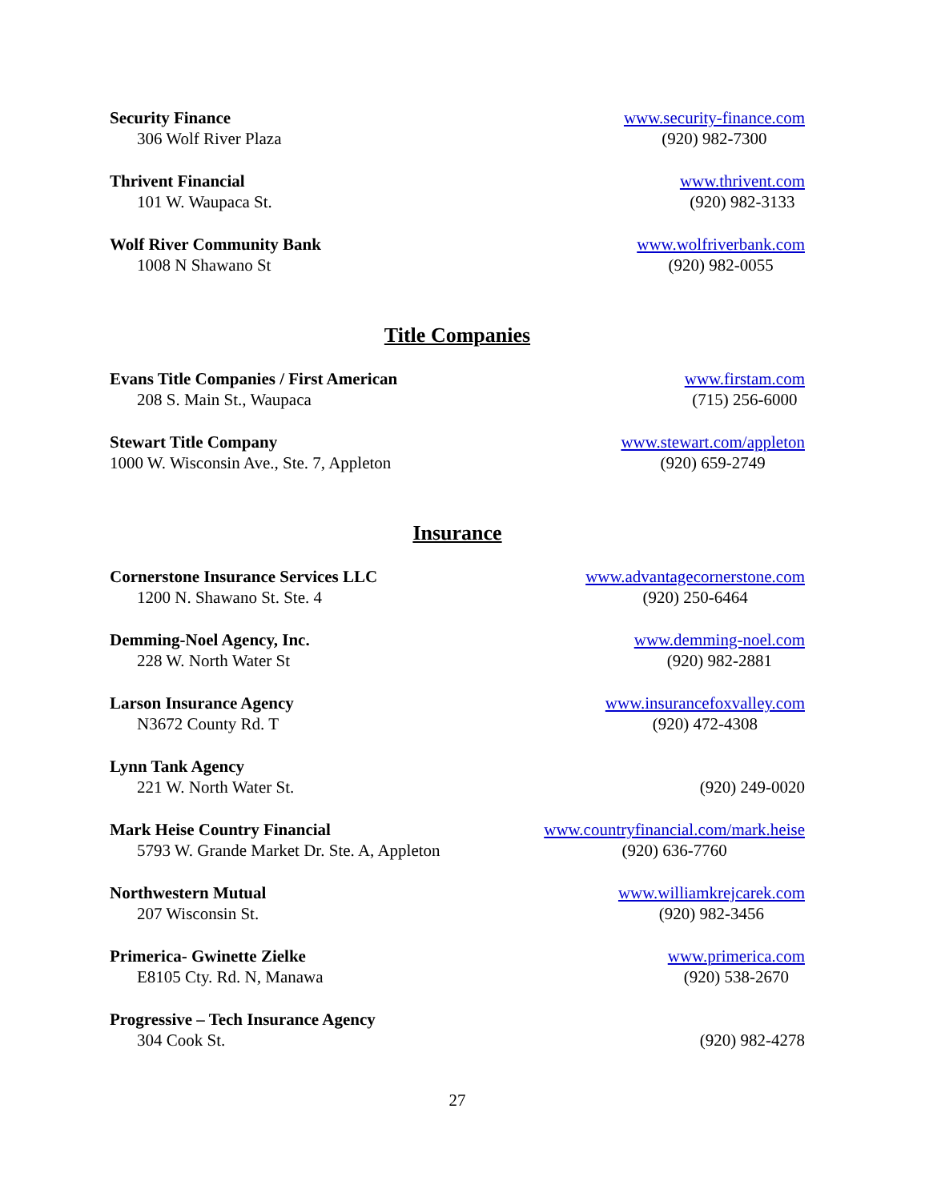Security Finance
306 Wolf River Plaza
www.security-finance.com
(920) 982-7300
Thrivent Financial
101 W. Waupaca St.
www.thrivent.com
(920) 982-3133
Wolf River Community Bank
1008 N Shawano St
www.wolfriverbank.com
(920) 982-0055
Title Companies
Evans Title Companies / First American
208 S. Main St., Waupaca
www.firstam.com
(715) 256-6000
Stewart Title Company
1000 W. Wisconsin Ave., Ste. 7, Appleton
www.stewart.com/appleton
(920) 659-2749
Insurance
Cornerstone Insurance Services LLC
1200 N. Shawano St. Ste. 4
www.advantagecornerstone.com
(920) 250-6464
Demming-Noel Agency, Inc.
228 W. North Water St
www.demming-noel.com
(920) 982-2881
Larson Insurance Agency
N3672 County Rd. T
www.insurancefoxvalley.com
(920) 472-4308
Lynn Tank Agency
221 W. North Water St.
(920) 249-0020
Mark Heise Country Financial
5793 W. Grande Market Dr. Ste. A, Appleton
www.countryfinancial.com/mark.heise
(920) 636-7760
Northwestern Mutual
207 Wisconsin St.
www.williamkrejcarek.com
(920) 982-3456
Primerica- Gwinette Zielke
E8105 Cty. Rd. N, Manawa
www.primerica.com
(920) 538-2670
Progressive – Tech Insurance Agency
304 Cook St.
(920) 982-4278
27